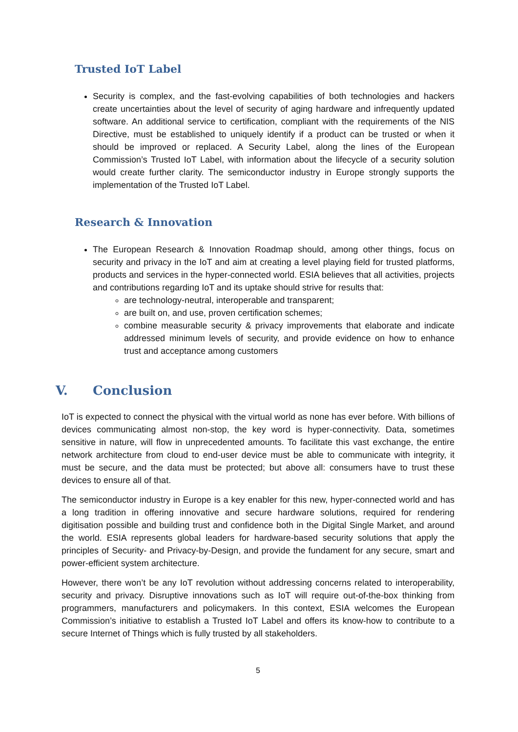Trusted IoT Label
Security is complex, and the fast-evolving capabilities of both technologies and hackers create uncertainties about the level of security of aging hardware and infrequently updated software. An additional service to certification, compliant with the requirements of the NIS Directive, must be established to uniquely identify if a product can be trusted or when it should be improved or replaced. A Security Label, along the lines of the European Commission’s Trusted IoT Label, with information about the lifecycle of a security solution would create further clarity. The semiconductor industry in Europe strongly supports the implementation of the Trusted IoT Label.
Research & Innovation
The European Research & Innovation Roadmap should, among other things, focus on security and privacy in the IoT and aim at creating a level playing field for trusted platforms, products and services in the hyper-connected world. ESIA believes that all activities, projects and contributions regarding IoT and its uptake should strive for results that:
are technology-neutral, interoperable and transparent;
are built on, and use, proven certification schemes;
combine measurable security & privacy improvements that elaborate and indicate addressed minimum levels of security, and provide evidence on how to enhance trust and acceptance among customers
V. Conclusion
IoT is expected to connect the physical with the virtual world as none has ever before. With billions of devices communicating almost non-stop, the key word is hyper-connectivity. Data, sometimes sensitive in nature, will flow in unprecedented amounts. To facilitate this vast exchange, the entire network architecture from cloud to end-user device must be able to communicate with integrity, it must be secure, and the data must be protected; but above all: consumers have to trust these devices to ensure all of that.
The semiconductor industry in Europe is a key enabler for this new, hyper-connected world and has a long tradition in offering innovative and secure hardware solutions, required for rendering digitisation possible and building trust and confidence both in the Digital Single Market, and around the world. ESIA represents global leaders for hardware-based security solutions that apply the principles of Security- and Privacy-by-Design, and provide the fundament for any secure, smart and power-efficient system architecture.
However, there won’t be any IoT revolution without addressing concerns related to interoperability, security and privacy. Disruptive innovations such as IoT will require out-of-the-box thinking from programmers, manufacturers and policymakers. In this context, ESIA welcomes the European Commission’s initiative to establish a Trusted IoT Label and offers its know-how to contribute to a secure Internet of Things which is fully trusted by all stakeholders.
5